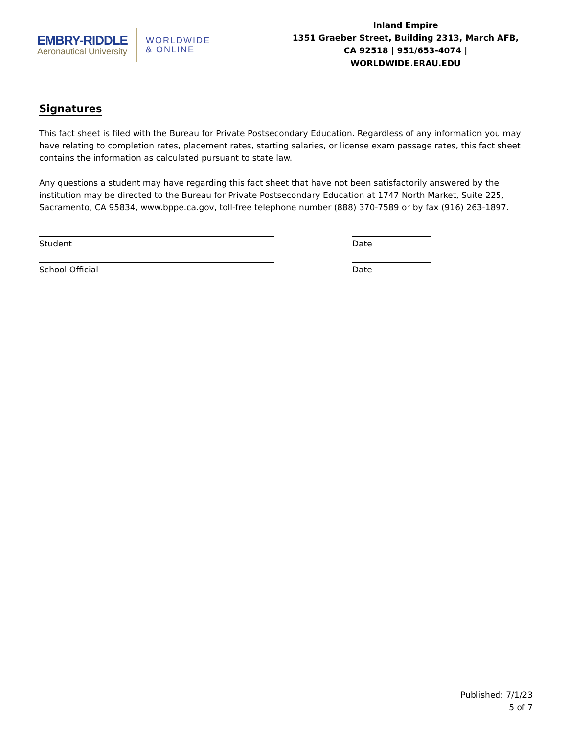EMBRY-RIDDLE
Aeronautical University
WORLDWIDE
& ONLINE
Inland Empire
1351 Graeber Street, Building 2313, March AFB, CA 92518 | 951/653-4074 | WORLDWIDE.ERAU.EDU
Signatures
This fact sheet is filed with the Bureau for Private Postsecondary Education. Regardless of any information you may have relating to completion rates, placement rates, starting salaries, or license exam passage rates, this fact sheet contains the information as calculated pursuant to state law.
Any questions a student may have regarding this fact sheet that have not been satisfactorily answered by the institution may be directed to the Bureau for Private Postsecondary Education at 1747 North Market, Suite 225, Sacramento, CA 95834, www.bppe.ca.gov, toll-free telephone number (888) 370-7589 or by fax (916) 263-1897.
Student Date
School Official Date
Published: 7/1/23
5 of 7